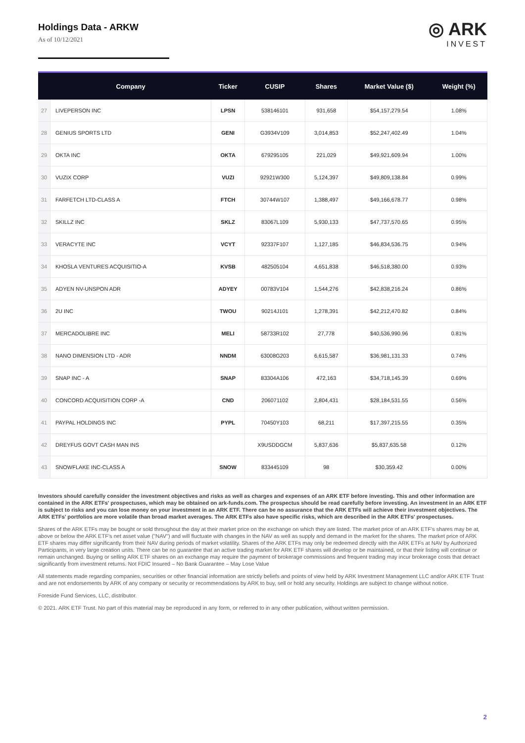Holdings Data - ARKW
As of 10/12/2021
◎ ARK
INVEST
| | Company | Ticker | CUSIP | Shares | Market Value ($) | Weight (%) |
| --- | --- | --- | --- | --- | --- | --- |
| 27 | LIVEPERSON INC | LPSN | 538146101 | 931,658 | $54,157,279.54 | 1.08% |
| 28 | GENIUS SPORTS LTD | GENI | G3934V109 | 3,014,853 | $52,247,402.49 | 1.04% |
| 29 | OKTA INC | OKTA | 679295105 | 221,029 | $49,921,609.94 | 1.00% |
| 30 | VUZIX CORP | VUZI | 92921W300 | 5,124,397 | $49,809,138.84 | 0.99% |
| 31 | FARFETCH LTD-CLASS A | FTCH | 30744W107 | 1,388,497 | $49,166,678.77 | 0.98% |
| 32 | SKILLZ INC | SKLZ | 83067L109 | 5,930,133 | $47,737,570.65 | 0.95% |
| 33 | VERACYTE INC | VCYT | 92337F107 | 1,127,185 | $46,834,536.75 | 0.94% |
| 34 | KHOSLA VENTURES ACQUISITIO-A | KVSB | 482505104 | 4,651,838 | $46,518,380.00 | 0.93% |
| 35 | ADYEN NV-UNSPON ADR | ADYEY | 00783V104 | 1,544,276 | $42,838,216.24 | 0.86% |
| 36 | 2U INC | TWOU | 90214J101 | 1,278,391 | $42,212,470.82 | 0.84% |
| 37 | MERCADOLIBRE INC | MELI | 58733R102 | 27,778 | $40,536,990.96 | 0.81% |
| 38 | NANO DIMENSION LTD - ADR | NNDM | 63008G203 | 6,615,587 | $36,981,131.33 | 0.74% |
| 39 | SNAP INC - A | SNAP | 83304A106 | 472,163 | $34,718,145.39 | 0.69% |
| 40 | CONCORD ACQUISITION CORP -A | CND | 206071102 | 2,804,431 | $28,184,531.55 | 0.56% |
| 41 | PAYPAL HOLDINGS INC | PYPL | 70450Y103 | 68,211 | $17,397,215.55 | 0.35% |
| 42 | DREYFUS GOVT CASH MAN INS | | X9USDDGCM | 5,837,636 | $5,837,635.58 | 0.12% |
| 43 | SNOWFLAKE INC-CLASS A | SNOW | 833445109 | 98 | $30,359.42 | 0.00% |
Investors should carefully consider the investment objectives and risks as well as charges and expenses of an ARK ETF before investing. This and other information are contained in the ARK ETFs' prospectuses, which may be obtained on ark-funds.com. The prospectus should be read carefully before investing. An investment in an ARK ETF is subject to risks and you can lose money on your investment in an ARK ETF. There can be no assurance that the ARK ETFs will achieve their investment objectives. The ARK ETFs’ portfolios are more volatile than broad market averages. The ARK ETFs also have specific risks, which are described in the ARK ETFs' prospectuses.
Shares of the ARK ETFs may be bought or sold throughout the day at their market price on the exchange on which they are listed. The market price of an ARK ETF's shares may be at, above or below the ARK ETF’s net asset value ("NAV") and will fluctuate with changes in the NAV as well as supply and demand in the market for the shares. The market price of ARK ETF shares may differ significantly from their NAV during periods of market volatility. Shares of the ARK ETFs may only be redeemed directly with the ARK ETFs at NAV by Authorized Participants, in very large creation units. There can be no guarantee that an active trading market for ARK ETF shares will develop or be maintained, or that their listing will continue or remain unchanged. Buying or selling ARK ETF shares on an exchange may require the payment of brokerage commissions and frequent trading may incur brokerage costs that detract significantly from investment returns. Not FDIC Insured – No Bank Guarantee – May Lose Value
All statements made regarding companies, securities or other financial information are strictly beliefs and points of view held by ARK Investment Management LLC and/or ARK ETF Trust and are not endorsements by ARK of any company or security or recommendations by ARK to buy, sell or hold any security. Holdings are subject to change without notice.
Foreside Fund Services, LLC, distributor.
© 2021. ARK ETF Trust. No part of this material may be reproduced in any form, or referred to in any other publication, without written permission.
2